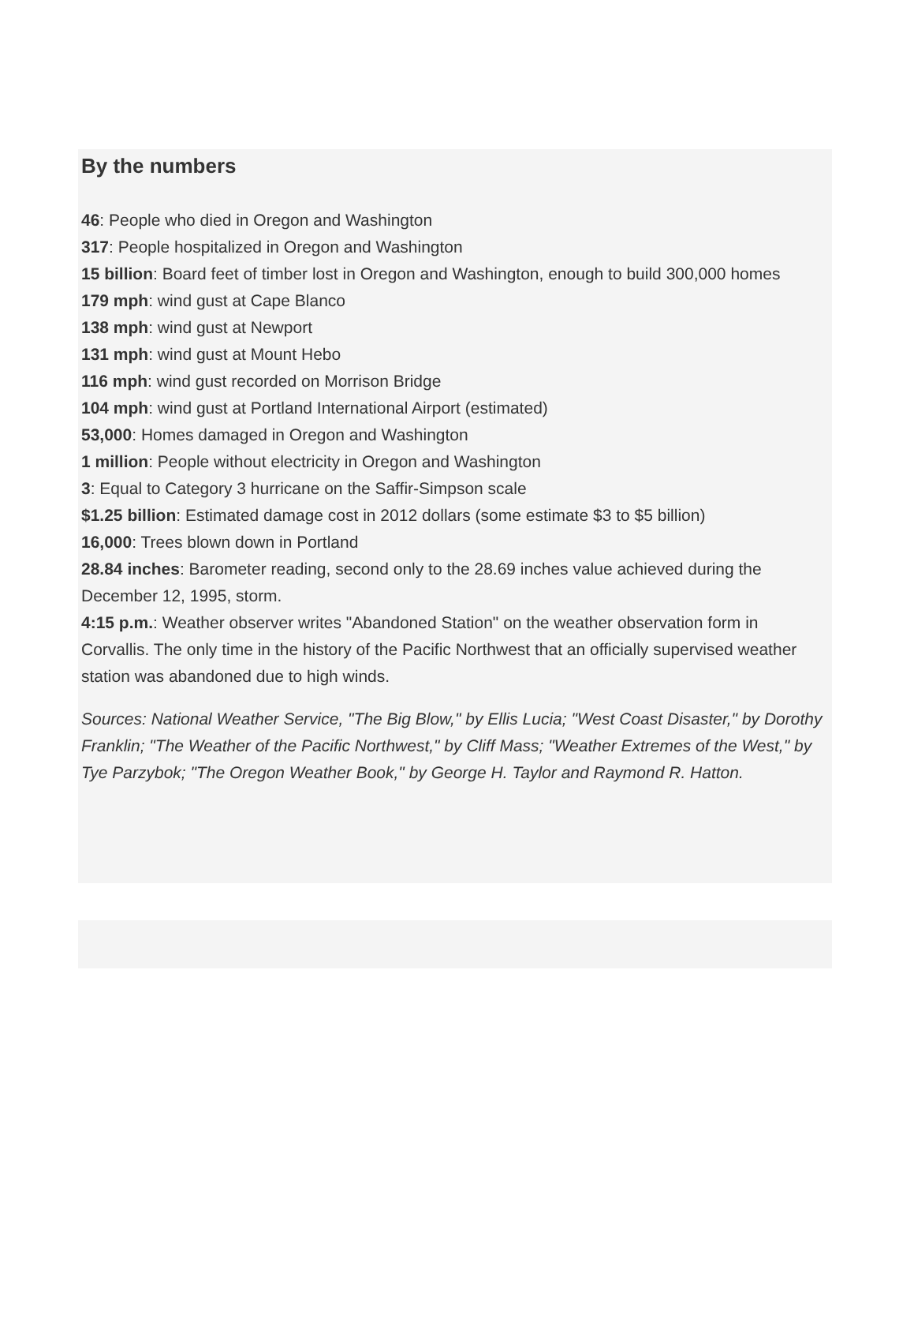By the numbers
46: People who died in Oregon and Washington
317: People hospitalized in Oregon and Washington
15 billion: Board feet of timber lost in Oregon and Washington, enough to build 300,000 homes
179 mph: wind gust at Cape Blanco
138 mph: wind gust at Newport
131 mph: wind gust at Mount Hebo
116 mph: wind gust recorded on Morrison Bridge
104 mph: wind gust at Portland International Airport (estimated)
53,000: Homes damaged in Oregon and Washington
1 million: People without electricity in Oregon and Washington
3: Equal to Category 3 hurricane on the Saffir-Simpson scale
$1.25 billion: Estimated damage cost in 2012 dollars (some estimate $3 to $5 billion)
16,000: Trees blown down in Portland
28.84 inches: Barometer reading, second only to the 28.69 inches value achieved during the December 12, 1995, storm.
4:15 p.m.: Weather observer writes "Abandoned Station" on the weather observation form in Corvallis. The only time in the history of the Pacific Northwest that an officially supervised weather station was abandoned due to high winds.
Sources: National Weather Service, "The Big Blow," by Ellis Lucia; "West Coast Disaster," by Dorothy Franklin; "The Weather of the Pacific Northwest," by Cliff Mass; "Weather Extremes of the West," by Tye Parzybok; "The Oregon Weather Book," by George H. Taylor and Raymond R. Hatton.